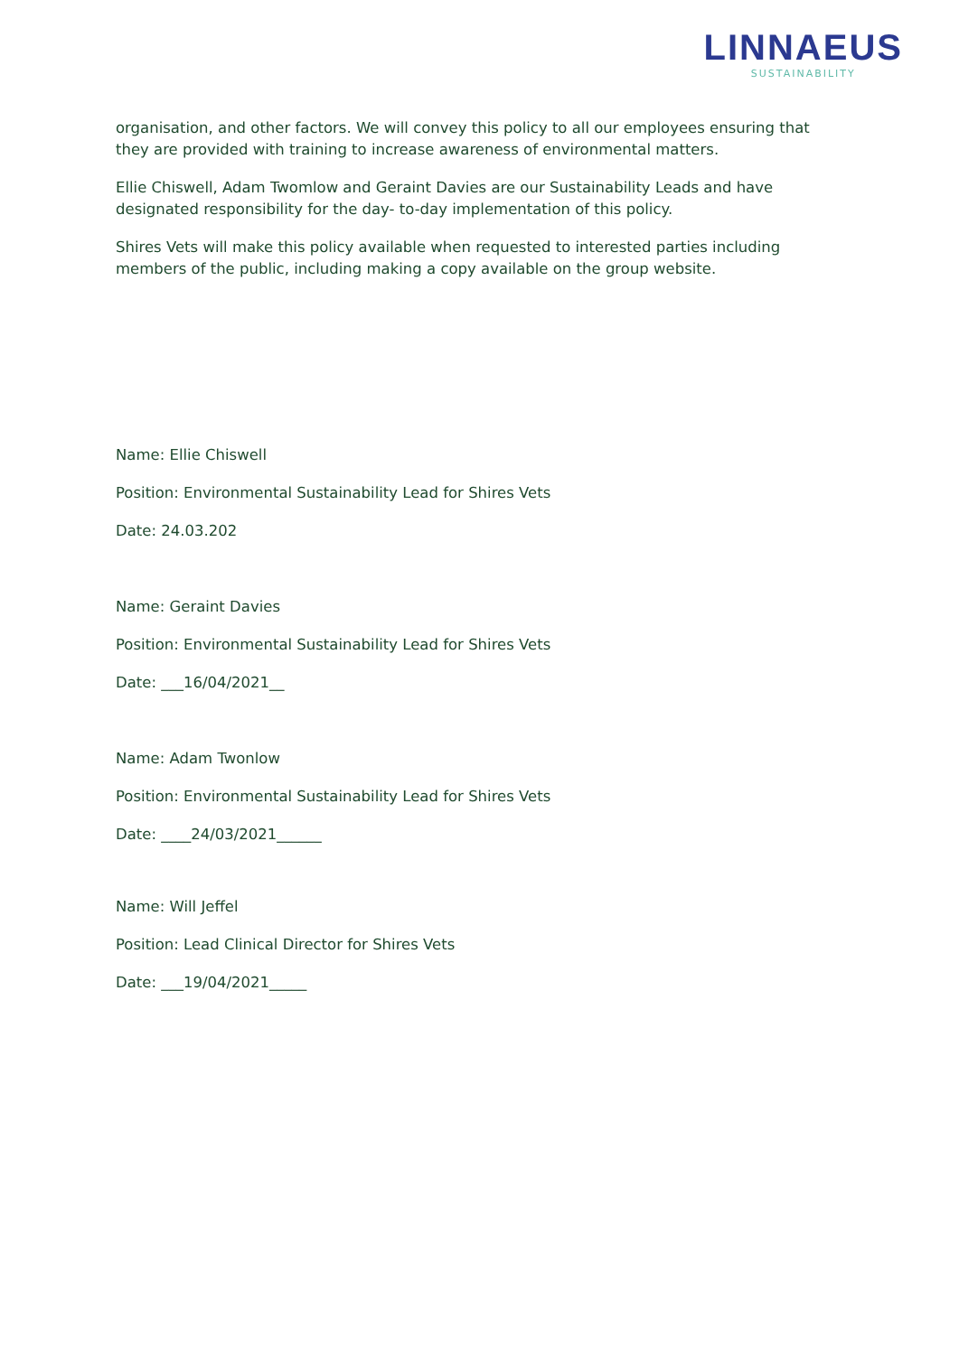LINNAEUS
SUSTAINABILITY
organisation, and other factors. We will convey this policy to all our employees ensuring that they are provided with training to increase awareness of environmental matters.
Ellie Chiswell, Adam Twomlow and Geraint Davies are our Sustainability Leads and have designated responsibility for the day- to-day implementation of this policy.
Shires Vets will make this policy available when requested to interested parties including members of the public, including making a copy available on the group website.
Name: Ellie Chiswell
Position: Environmental Sustainability Lead for Shires Vets
Date: 24.03.202
Name: Geraint Davies
Position: Environmental Sustainability Lead for Shires Vets
Date: ___16/04/2021__
Name: Adam Twonlow
Position: Environmental Sustainability Lead for Shires Vets
Date: ____24/03/2021______
Name: Will Jeffel
Position: Lead Clinical Director for Shires Vets
Date: ___19/04/2021_____